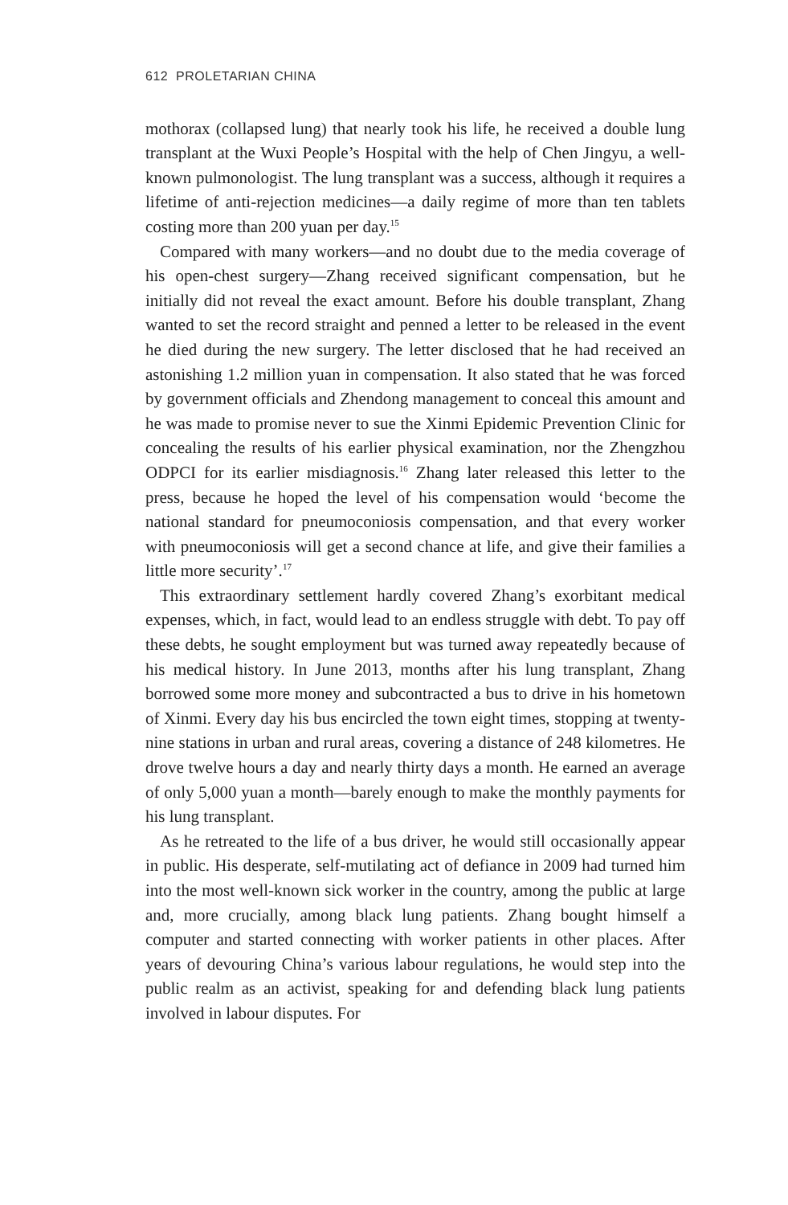612 PROLETARIAN CHINA
mothorax (collapsed lung) that nearly took his life, he received a double lung transplant at the Wuxi People’s Hospital with the help of Chen Jingyu, a well-known pulmonologist. The lung transplant was a success, although it requires a lifetime of anti-rejection medicines—a daily regime of more than ten tablets costing more than 200 yuan per day.<sup>15</sup>
Compared with many workers—and no doubt due to the media coverage of his open-chest surgery—Zhang received significant compensation, but he initially did not reveal the exact amount. Before his double transplant, Zhang wanted to set the record straight and penned a letter to be released in the event he died during the new surgery. The letter disclosed that he had received an astonishing 1.2 million yuan in compensation. It also stated that he was forced by government officials and Zhendong management to conceal this amount and he was made to promise never to sue the Xinmi Epidemic Prevention Clinic for concealing the results of his earlier physical examination, nor the Zhengzhou ODPCI for its earlier misdiagnosis.<sup>16</sup> Zhang later released this letter to the press, because he hoped the level of his compensation would ‘become the national standard for pneumoconiosis compensation, and that every worker with pneumoconiosis will get a second chance at life, and give their families a little more security’.<sup>17</sup>
This extraordinary settlement hardly covered Zhang’s exorbitant medical expenses, which, in fact, would lead to an endless struggle with debt. To pay off these debts, he sought employment but was turned away repeatedly because of his medical history. In June 2013, months after his lung transplant, Zhang borrowed some more money and subcontracted a bus to drive in his hometown of Xinmi. Every day his bus encircled the town eight times, stopping at twenty-nine stations in urban and rural areas, covering a distance of 248 kilometres. He drove twelve hours a day and nearly thirty days a month. He earned an average of only 5,000 yuan a month—barely enough to make the monthly payments for his lung transplant.
As he retreated to the life of a bus driver, he would still occasionally appear in public. His desperate, self-mutilating act of defiance in 2009 had turned him into the most well-known sick worker in the country, among the public at large and, more crucially, among black lung patients. Zhang bought himself a computer and started connecting with worker patients in other places. After years of devouring China’s various labour regulations, he would step into the public realm as an activist, speaking for and defending black lung patients involved in labour disputes. For